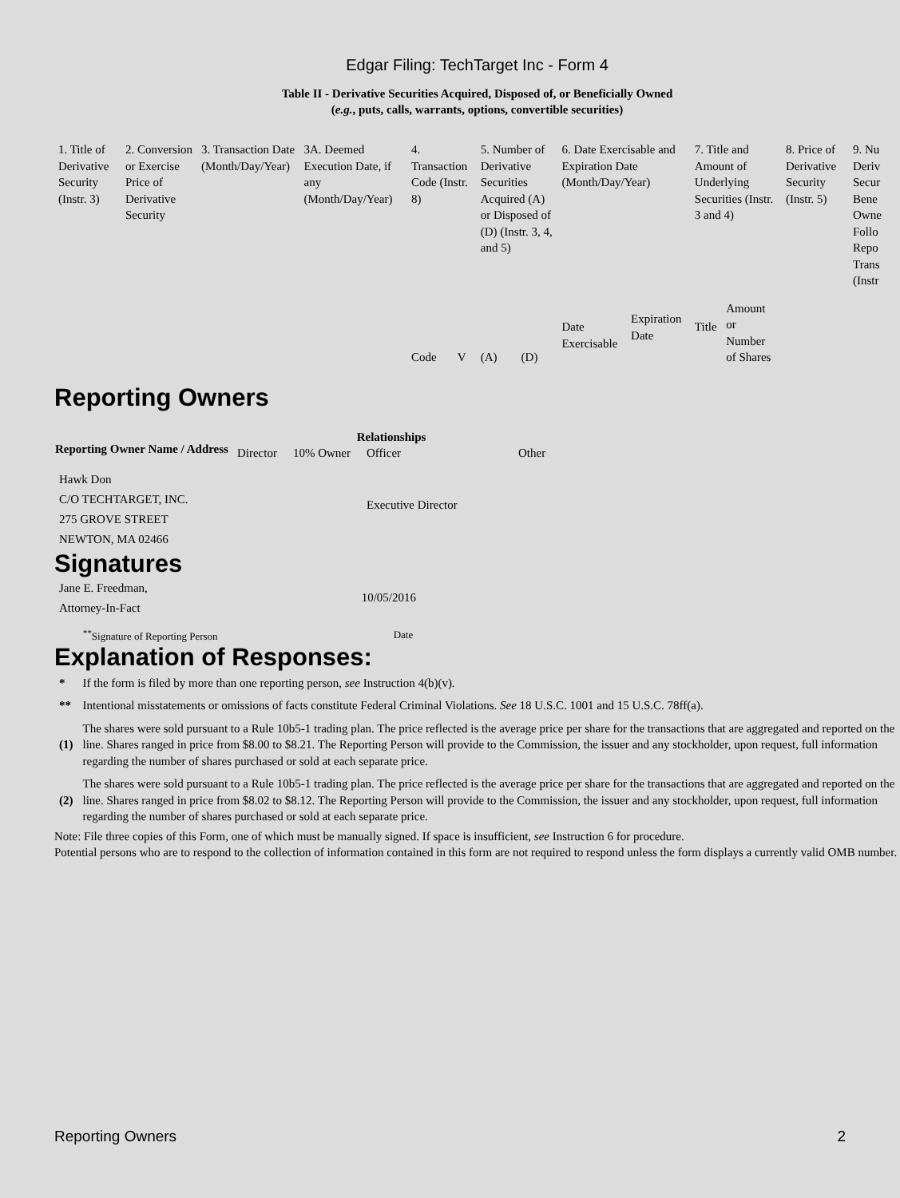Edgar Filing: TechTarget Inc - Form 4
Table II - Derivative Securities Acquired, Disposed of, or Beneficially Owned
(e.g., puts, calls, warrants, options, convertible securities)
| 1. Title of Derivative Security (Instr. 3) | 2. Conversion or Exercise Price of Derivative Security | 3. Transaction Date (Month/Day/Year) | 3A. Deemed Execution Date, if any (Month/Day/Year) | 4. Transaction Code (Instr. 8) | | 5. Number of Derivative Securities Acquired (A) or Disposed of (D) (Instr. 3, 4, and 5) | | 6. Date Exercisable and Expiration Date (Month/Day/Year) | | 7. Title and Amount of Underlying Securities (Instr. 3 and 4) | | 8. Price of Derivative Security (Instr. 5) | 9. Nu Deriv Secur Bene Owne Follo Repo Trans (Instr |
| | | | | Code | V | (A) | (D) | Date Exercisable | Expiration Date | Title | Amount or Number of Shares | | |
Reporting Owners
| Reporting Owner Name / Address | Relationships | | | |
| --- | --- | --- | --- | --- |
| | Director | 10% Owner | Officer | Other |
| Hawk Don C/O TECHTARGET, INC. 275 GROVE STREET NEWTON, MA 02466 | | | Executive Director | |
Signatures
| Jane E. Freedman, Attorney-In-Fact | 10/05/2016 |
| <sup>**</sup> Signature of Reporting Person | Date |
Explanation of Responses:
| * | If the form is filed by more than one reporting person, see Instruction 4(b)(v). |
| ** | Intentional misstatements or omissions of facts constitute Federal Criminal Violations. See 18 U.S.C. 1001 and 15 U.S.C. 78ff(a). |
| (1) | The shares were sold pursuant to a Rule 10b5-1 trading plan. The price reflected is the average price per share for the transactions that are aggregated and reported on the line. Shares ranged in price from $8.00 to $8.21. The Reporting Person will provide to the Commission, the issuer and any stockholder, upon request, full information regarding the number of shares purchased or sold at each separate price. |
| (2) | The shares were sold pursuant to a Rule 10b5-1 trading plan. The price reflected is the average price per share for the transactions that are aggregated and reported on the line. Shares ranged in price from $8.02 to $8.12. The Reporting Person will provide to the Commission, the issuer and any stockholder, upon request, full information regarding the number of shares purchased or sold at each separate price. |
Note: File three copies of this Form, one of which must be manually signed. If space is insufficient, see Instruction 6 for procedure.
Potential persons who are to respond to the collection of information contained in this form are not required to respond unless the form displays a currently valid OMB number.
Reporting Owners 2